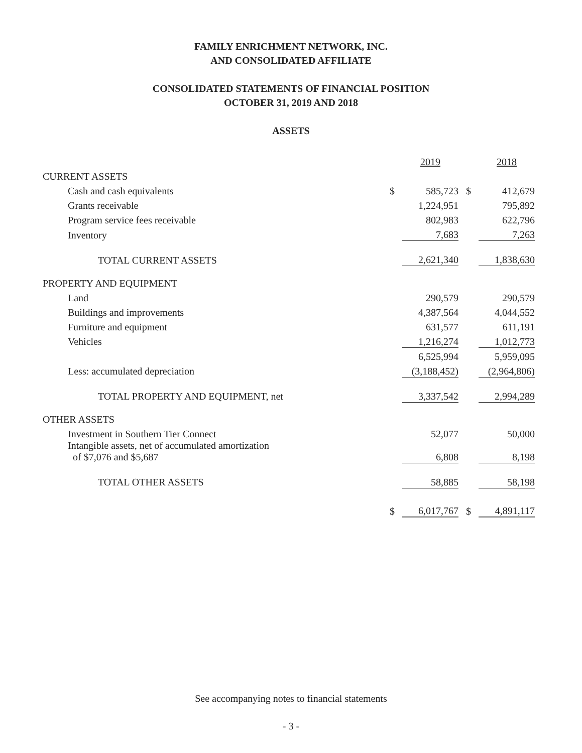FAMILY ENRICHMENT NETWORK, INC.
AND CONSOLIDATED AFFILIATE
CONSOLIDATED STATEMENTS OF FINANCIAL POSITION
OCTOBER 31, 2019 AND 2018
ASSETS
| | | 2019 | | 2018 |
| CURRENT ASSETS | | | | |
| Cash and cash equivalents | $ | 585,723 | $ | 412,679 |
| Grants receivable | | 1,224,951 | | 795,892 |
| Program service fees receivable | | 802,983 | | 622,796 |
| Inventory | | 7,683 | | 7,263 |
| TOTAL CURRENT ASSETS | | 2,621,340 | | 1,838,630 |
| PROPERTY AND EQUIPMENT | | | | |
| Land | | 290,579 | | 290,579 |
| Buildings and improvements | | 4,387,564 | | 4,044,552 |
| Furniture and equipment | | 631,577 | | 611,191 |
| Vehicles | | 1,216,274 | | 1,012,773 |
| | | 6,525,994 | | 5,959,095 |
| Less: accumulated depreciation | | (3,188,452) | | (2,964,806) |
| TOTAL PROPERTY AND EQUIPMENT, net | | 3,337,542 | | 2,994,289 |
| OTHER ASSETS | | | | |
| Investment in Southern Tier Connect | | 52,077 | | 50,000 |
| Intangible assets, net of accumulated amortization of $7,076 and $5,687 | | 6,808 | | 8,198 |
| TOTAL OTHER ASSETS | | 58,885 | | 58,198 |
| | $ | 6,017,767 | $ | 4,891,117 |
See accompanying notes to financial statements
- 3 -